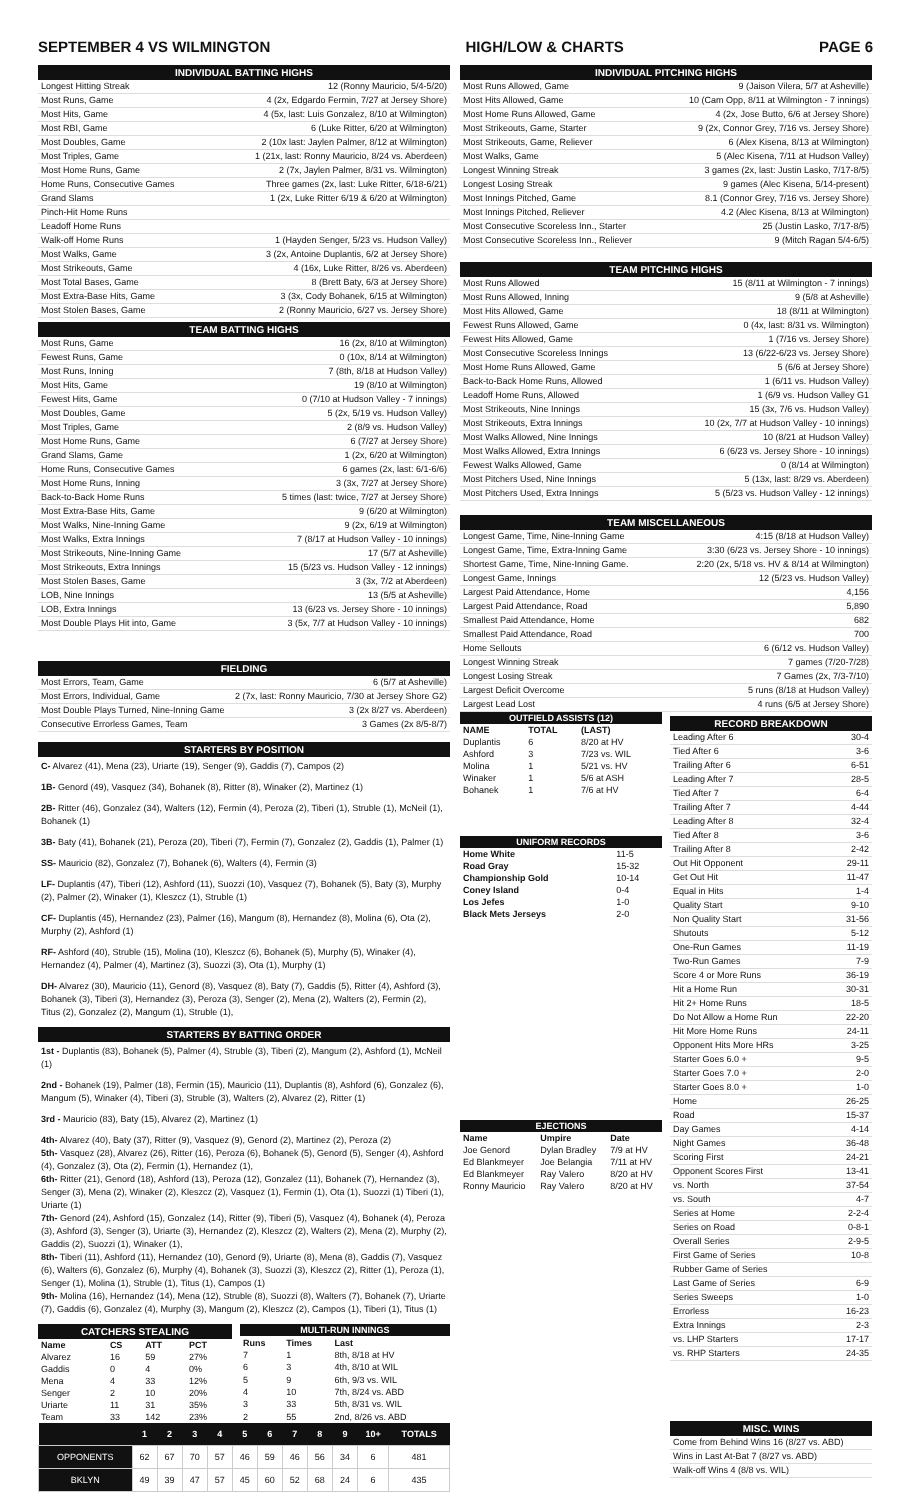SEPTEMBER 4 VS WILMINGTON HIGH/LOW & CHARTS PAGE 6
INDIVIDUAL BATTING HIGHS
Longest Hitting Streak 12 (Ronny Mauricio, 5/4-5/20)
Most Runs, Game 4 (2x, Edgardo Fermin, 7/27 at Jersey Shore)
Most Hits, Game 4 (5x, last: Luis Gonzalez, 8/10 at Wilmington)
Most RBI, Game 6 (Luke Ritter, 6/20 at Wilmington)
Most Doubles, Game 2 (10x last: Jaylen Palmer, 8/12 at Wilmington)
Most Triples, Game 1 (21x, last: Ronny Mauricio, 8/24 vs. Aberdeen)
Most Home Runs, Game 2 (7x, Jaylen Palmer, 8/31 vs. Wilmington)
Home Runs, Consecutive Games Three games (2x, last: Luke Ritter, 6/18-6/21)
Grand Slams 1 (2x, Luke Ritter 6/19 & 6/20 at Wilmington)
Pinch-Hit Home Runs
Leadoff Home Runs
Walk-off Home Runs 1 (Hayden Senger, 5/23 vs. Hudson Valley)
Most Walks, Game 3 (2x, Antoine Duplantis, 6/2 at Jersey Shore)
Most Strikeouts, Game 4 (16x, Luke Ritter, 8/26 vs. Aberdeen)
Most Total Bases, Game 8 (Brett Baty, 6/3 at Jersey Shore)
Most Extra-Base Hits, Game 3 (3x, Cody Bohanek, 6/15 at Wilmington)
Most Stolen Bases, Game 2 (Ronny Mauricio, 6/27 vs. Jersey Shore)
TEAM BATTING HIGHS
Most Runs, Game 16 (2x, 8/10 at Wilmington)
Fewest Runs, Game 0 (10x, 8/14 at Wilmington)
Most Runs, Inning 7 (8th, 8/18 at Hudson Valley)
Most Hits, Game 19 (8/10 at Wilmington)
Fewest Hits, Game 0 (7/10 at Hudson Valley - 7 innings)
Most Doubles, Game 5 (2x, 5/19 vs. Hudson Valley)
Most Triples, Game 2 (8/9 vs. Hudson Valley)
Most Home Runs, Game 6 (7/27 at Jersey Shore)
Grand Slams, Game 1 (2x, 6/20 at Wilmington)
Home Runs, Consecutive Games 6 games (2x, last: 6/1-6/6)
Most Home Runs, Inning 3 (3x, 7/27 at Jersey Shore)
Back-to-Back Home Runs 5 times (last: twice, 7/27 at Jersey Shore)
Most Extra-Base Hits, Game 9 (6/20 at Wilmington)
Most Walks, Nine-Inning Game 9 (2x, 6/19 at Wilmington)
Most Walks, Extra Innings 7 (8/17 at Hudson Valley - 10 innings)
Most Strikeouts, Nine-Inning Game 17 (5/7 at Asheville)
Most Strikeouts, Extra Innings 15 (5/23 vs. Hudson Valley - 12 innings)
Most Stolen Bases, Game 3 (3x, 7/2 at Aberdeen)
LOB, Nine Innings 13 (5/5 at Asheville)
LOB, Extra Innings 13 (6/23 vs. Jersey Shore - 10 innings)
Most Double Plays Hit into, Game 3 (5x, 7/7 at Hudson Valley - 10 innings)
FIELDING
Most Errors, Team, Game 6 (5/7 at Asheville)
Most Errors, Individual, Game 2 (7x, last: Ronny Mauricio, 7/30 at Jersey Shore G2)
Most Double Plays Turned, Nine-Inning Game 3 (2x 8/27 vs. Aberdeen)
Consecutive Errorless Games, Team 3 Games (2x 8/5-8/7)
STARTERS BY POSITION
C- Alvarez (41), Mena (23), Uriarte (19), Senger (9), Gaddis (7), Campos (2)
1B- Genord (49), Vasquez (34), Bohanek (8), Ritter (8), Winaker (2), Martinez (1)
2B- Ritter (46), Gonzalez (34), Walters (12), Fermin (4), Peroza (2), Tiberi (1), Struble (1), McNeil (1), Bohanek (1)
3B- Baty (41), Bohanek (21), Peroza (20), Tiberi (7), Fermin (7), Gonzalez (2), Gaddis (1), Palmer (1)
SS- Mauricio (82), Gonzalez (7), Bohanek (6), Walters (4), Fermin (3)
LF- Duplantis (47), Tiberi (12), Ashford (11), Suozzi (10), Vasquez (7), Bohanek (5), Baty (3), Murphy (2), Palmer (2), Winaker (1), Kleszcz (1), Struble (1)
CF- Duplantis (45), Hernandez (23), Palmer (16), Mangum (8), Hernandez (8), Molina (6), Ota (2), Murphy (2), Ashford (1)
RF- Ashford (40), Struble (15), Molina (10), Kleszcz (6), Bohanek (5), Murphy (5), Winaker (4), Hernandez (4), Palmer (4), Martinez (3), Suozzi (3), Ota (1), Murphy (1)
DH- Alvarez (30), Mauricio (11), Genord (8), Vasquez (8), Baty (7), Gaddis (5), Ritter (4), Ashford (3), Bohanek (3), Tiberi (3), Hernandez (3), Peroza (3), Senger (2), Mena (2), Walters (2), Fermin (2), Titus (2), Gonzalez (2), Mangum (1), Struble (1),
STARTERS BY BATTING ORDER
1st - Duplantis (83), Bohanek (5), Palmer (4), Struble (3), Tiberi (2), Mangum (2), Ashford (1), McNeil (1)
2nd - Bohanek (19), Palmer (18), Fermin (15), Mauricio (11), Duplantis (8), Ashford (6), Gonzalez (6), Mangum (5), Winaker (4), Tiberi (3), Struble (3), Walters (2), Alvarez (2), Ritter (1)
3rd - Mauricio (83), Baty (15), Alvarez (2), Martinez (1)
4th- Alvarez (40), Baty (37), Ritter (9), Vasquez (9), Genord (2), Martinez (2), Peroza (2)
5th- Vasquez (28), Alvarez (26), Ritter (16), Peroza (6), Bohanek (5), Genord (5), Senger (4), Ashford (4), Gonzalez (3), Ota (2), Fermin (1), Hernandez (1),
6th- Ritter (21), Genord (18), Ashford (13), Peroza (12), Gonzalez (11), Bohanek (7), Hernandez (3), Senger (3), Mena (2), Winaker (2), Kleszcz (2), Vasquez (1), Fermin (1), Ota (1), Suozzi (1) Tiberi (1), Uriarte (1)
7th- Genord (24), Ashford (15), Gonzalez (14), Ritter (9), Tiberi (5), Vasquez (4), Bohanek (4), Peroza (3), Ashford (3), Senger (3), Uriarte (3), Hernandez (2), Kleszcz (2), Walters (2), Mena (2), Murphy (2), Gaddis (2), Suozzi (1), Winaker (1),
8th- Tiberi (11), Ashford (11), Hernandez (10), Genord (9), Uriarte (8), Mena (8), Gaddis (7), Vasquez (6), Walters (6), Gonzalez (6), Murphy (4), Bohanek (3), Suozzi (3), Kleszcz (2), Ritter (1), Peroza (1), Senger (1), Molina (1), Struble (1), Titus (1), Campos (1)
9th- Molina (16), Hernandez (14), Mena (12), Struble (8), Suozzi (8), Walters (7), Bohanek (7), Uriarte (7), Gaddis (6), Gonzalez (4), Murphy (3), Mangum (2), Kleszcz (2), Campos (1), Tiberi (1), Titus (1)
| CATCHERS STEALING | | | |
| --- | --- | --- | --- |
| Name | CS | ATT | PCT |
| Alvarez | 16 | 59 | 27% |
| Gaddis | 0 | 4 | 0% |
| Mena | 4 | 33 | 12% |
| Senger | 2 | 10 | 20% |
| Uriarte | 11 | 31 | 35% |
| Team | 33 | 142 | 23% |
| MULTI-RUN INNINGS | | |
| --- | --- | --- |
| Runs | Times | Last |
| 7 | 1 | 8th, 8/18 at HV |
| 6 | 3 | 4th, 8/10 at WIL |
| 5 | 9 | 6th, 9/3 vs. WIL |
| 4 | 10 | 7th, 8/24 vs. ABD |
| 3 | 33 | 5th, 8/31 vs. WIL |
| 2 | 55 | 2nd, 8/26 vs. ABD |
| | 1 | 2 | 3 | 4 | 5 | 6 | 7 | 8 | 9 | 10+ | TOTALS |
| --- | --- | --- | --- | --- | --- | --- | --- | --- | --- | --- | --- |
| OPPONENTS | 62 | 67 | 70 | 57 | 46 | 59 | 46 | 56 | 34 | 6 | 481 |
| BKLYN | 49 | 39 | 47 | 57 | 45 | 60 | 52 | 68 | 24 | 6 | 435 |
INDIVIDUAL PITCHING HIGHS
Most Runs Allowed, Game 9 (Jaison Vilera, 5/7 at Asheville)
Most Hits Allowed, Game 10 (Cam Opp, 8/11 at Wilmington - 7 innings)
Most Home Runs Allowed, Game 4 (2x, Jose Butto, 6/6 at Jersey Shore)
Most Strikeouts, Game, Starter 9 (2x, Connor Grey, 7/16 vs. Jersey Shore)
Most Strikeouts, Game, Reliever 6 (Alex Kisena, 8/13 at Wilmington)
Most Walks, Game 5 (Alec Kisena, 7/11 at Hudson Valley)
Longest Winning Streak 3 games (2x, last: Justin Lasko, 7/17-8/5)
Longest Losing Streak 9 games (Alec Kisena, 5/14-present)
Most Innings Pitched, Game 8.1 (Connor Grey, 7/16 vs. Jersey Shore)
Most Innings Pitched, Reliever 4.2 (Alec Kisena, 8/13 at Wilmington)
Most Consecutive Scoreless Inn., Starter 25 (Justin Lasko, 7/17-8/5)
Most Consecutive Scoreless Inn., Reliever 9 (Mitch Ragan 5/4-6/5)
TEAM PITCHING HIGHS
Most Runs Allowed 15 (8/11 at Wilmington - 7 innings)
Most Runs Allowed, Inning 9 (5/8 at Asheville)
Most Hits Allowed, Game 18 (8/11 at Wilmington)
Fewest Runs Allowed, Game 0 (4x, last: 8/31 vs. Wilmington)
Fewest Hits Allowed, Game 1 (7/16 vs. Jersey Shore)
Most Consecutive Scoreless Innings 13 (6/22-6/23 vs. Jersey Shore)
Most Home Runs Allowed, Game 5 (6/6 at Jersey Shore)
Back-to-Back Home Runs, Allowed 1 (6/11 vs. Hudson Valley)
Leadoff Home Runs, Allowed 1 (6/9 vs. Hudson Valley G1
Most Strikeouts, Nine Innings 15 (3x, 7/6 vs. Hudson Valley)
Most Strikeouts, Extra Innings 10 (2x, 7/7 at Hudson Valley - 10 innings)
Most Walks Allowed, Nine Innings 10 (8/21 at Hudson Valley)
Most Walks Allowed, Extra Innings 6 (6/23 vs. Jersey Shore - 10 innings)
Fewest Walks Allowed, Game 0 (8/14 at Wilmington)
Most Pitchers Used, Nine Innings 5 (13x, last: 8/29 vs. Aberdeen)
Most Pitchers Used, Extra Innings 5 (5/23 vs. Hudson Valley - 12 innings)
TEAM MISCELLANEOUS
Longest Game, Time, Nine-Inning Game 4:15 (8/18 at Hudson Valley)
Longest Game, Time, Extra-Inning Game 3:30 (6/23 vs. Jersey Shore - 10 innings)
Shortest Game, Time, Nine-Inning Game. 2:20 (2x, 5/18 vs. HV & 8/14 at Wilmington)
Longest Game, Innings 12 (5/23 vs. Hudson Valley)
Largest Paid Attendance, Home 4,156
Largest Paid Attendance, Road 5,890
Smallest Paid Attendance, Home 682
Smallest Paid Attendance, Road 700
Home Sellouts 6 (6/12 vs. Hudson Valley)
Longest Winning Streak 7 games (7/20-7/28)
Longest Losing Streak 7 Games (2x, 7/3-7/10)
Largest Deficit Overcome 5 runs (8/18 at Hudson Valley)
Largest Lead Lost 4 runs (6/5 at Jersey Shore)
| OUTFIELD ASSISTS (12) | | |
| --- | --- | --- |
| NAME | TOTAL | (LAST) |
| Duplantis | 6 | 8/20 at HV |
| Ashford | 3 | 7/23 vs. WIL |
| Molina | 1 | 5/21 vs. HV |
| Winaker | 1 | 5/6 at ASH |
| Bohanek | 1 | 7/6 at HV |
| UNIFORM RECORDS | |
| --- | --- |
| Home White | 11-5 |
| Road Gray | 15-32 |
| Championship Gold | 10-14 |
| Coney Island | 0-4 |
| Los Jefes | 1-0 |
| Black Mets Jerseys | 2-0 |
| EJECTIONS | | |
| --- | --- | --- |
| Name | Umpire | Date |
| Joe Genord | Dylan Bradley | 7/9 at HV |
| Ed Blankmeyer | Joe Belangia | 7/11 at HV |
| Ed Blankmeyer | Ray Valero | 8/20 at HV |
| Ronny Mauricio | Ray Valero | 8/20 at HV |
RECORD BREAKDOWN
Leading After 6 30-4
Tied After 6 3-6
Trailing After 6 6-51
Leading After 7 28-5
Tied After 7 6-4
Trailing After 7 4-44
Leading After 8 32-4
Tied After 8 3-6
Trailing After 8 2-42
Out Hit Opponent 29-11
Get Out Hit 11-47
Equal in Hits 1-4
Quality Start 9-10
Non Quality Start 31-56
Shutouts 5-12
One-Run Games 11-19
Two-Run Games 7-9
Score 4 or More Runs 36-19
Hit a Home Run 30-31
Hit 2+ Home Runs 18-5
Do Not Allow a Home Run 22-20
Hit More Home Runs 24-11
Opponent Hits More HRs 3-25
Starter Goes 6.0 + 9-5
Starter Goes 7.0 + 2-0
Starter Goes 8.0 + 1-0
Home 26-25
Road 15-37
Day Games 4-14
Night Games 36-48
Scoring First 24-21
Opponent Scores First 13-41
vs. North 37-54
vs. South 4-7
Series at Home 2-2-4
Series on Road 0-8-1
Overall Series 2-9-5
First Game of Series 10-8
Rubber Game of Series
Last Game of Series 6-9
Series Sweeps 1-0
Errorless 16-23
Extra Innings 2-3
vs. LHP Starters 17-17
vs. RHP Starters 24-35
MISC. WINS
Come from Behind Wins 16 (8/27 vs. ABD)
Wins in Last At-Bat 7 (8/27 vs. ABD)
Walk-off Wins 4 (8/8 vs. WIL)